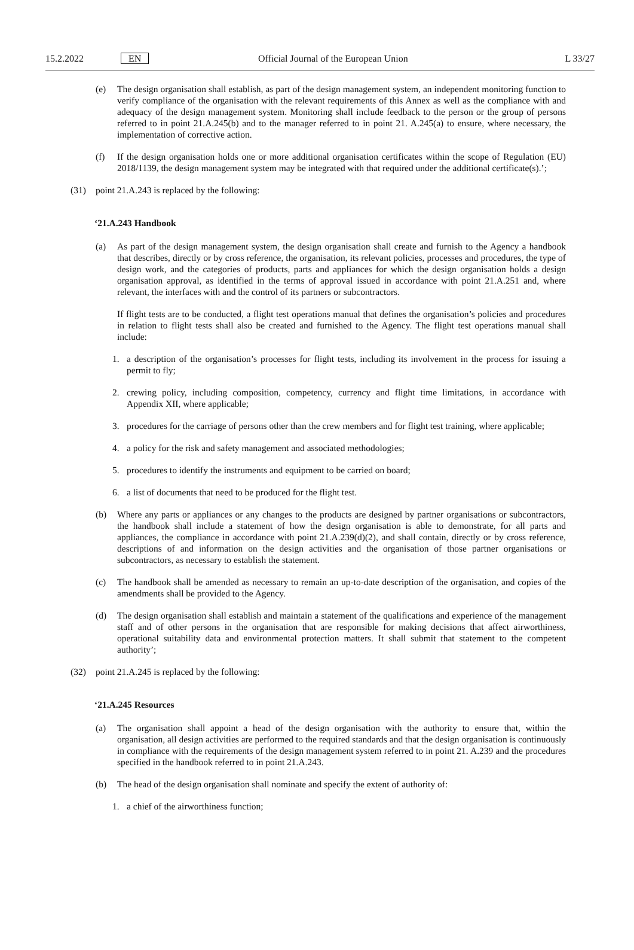15.2.2022 EN Official Journal of the European Union L 33/27
(e) The design organisation shall establish, as part of the design management system, an independent monitoring function to verify compliance of the organisation with the relevant requirements of this Annex as well as the compliance with and adequacy of the design management system. Monitoring shall include feedback to the person or the group of persons referred to in point 21.A.245(b) and to the manager referred to in point 21. A.245(a) to ensure, where necessary, the implementation of corrective action.
(f) If the design organisation holds one or more additional organisation certificates within the scope of Regulation (EU) 2018/1139, the design management system may be integrated with that required under the additional certificate(s).’;
(31) point 21.A.243 is replaced by the following:
‘21.A.243 Handbook
(a) As part of the design management system, the design organisation shall create and furnish to the Agency a handbook that describes, directly or by cross reference, the organisation, its relevant policies, processes and procedures, the type of design work, and the categories of products, parts and appliances for which the design organisation holds a design organisation approval, as identified in the terms of approval issued in accordance with point 21.A.251 and, where relevant, the interfaces with and the control of its partners or subcontractors.
If flight tests are to be conducted, a flight test operations manual that defines the organisation’s policies and procedures in relation to flight tests shall also be created and furnished to the Agency. The flight test operations manual shall include:
1. a description of the organisation’s processes for flight tests, including its involvement in the process for issuing a permit to fly;
2. crewing policy, including composition, competency, currency and flight time limitations, in accordance with Appendix XII, where applicable;
3. procedures for the carriage of persons other than the crew members and for flight test training, where applicable;
4. a policy for the risk and safety management and associated methodologies;
5. procedures to identify the instruments and equipment to be carried on board;
6. a list of documents that need to be produced for the flight test.
(b) Where any parts or appliances or any changes to the products are designed by partner organisations or subcontractors, the handbook shall include a statement of how the design organisation is able to demonstrate, for all parts and appliances, the compliance in accordance with point 21.A.239(d)(2), and shall contain, directly or by cross reference, descriptions of and information on the design activities and the organisation of those partner organisations or subcontractors, as necessary to establish the statement.
(c) The handbook shall be amended as necessary to remain an up-to-date description of the organisation, and copies of the amendments shall be provided to the Agency.
(d) The design organisation shall establish and maintain a statement of the qualifications and experience of the management staff and of other persons in the organisation that are responsible for making decisions that affect airworthiness, operational suitability data and environmental protection matters. It shall submit that statement to the competent authority’;
(32) point 21.A.245 is replaced by the following:
‘21.A.245 Resources
(a) The organisation shall appoint a head of the design organisation with the authority to ensure that, within the organisation, all design activities are performed to the required standards and that the design organisation is continuously in compliance with the requirements of the design management system referred to in point 21. A.239 and the procedures specified in the handbook referred to in point 21.A.243.
(b) The head of the design organisation shall nominate and specify the extent of authority of:
1. a chief of the airworthiness function;